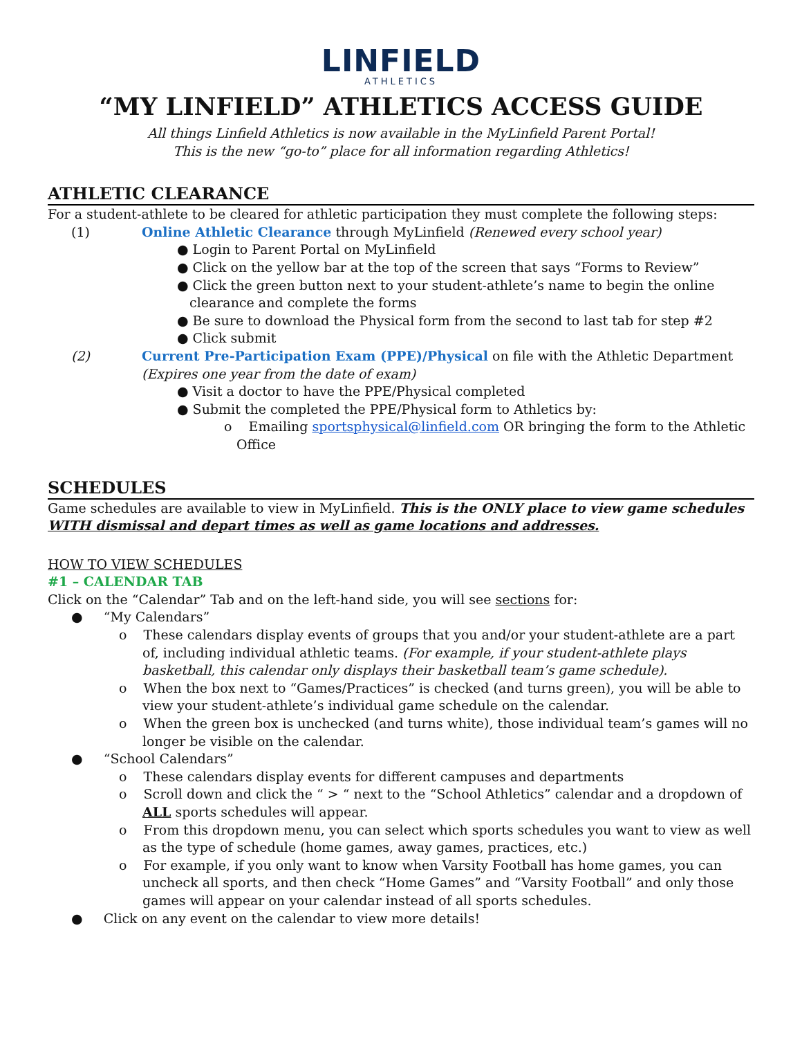LINFIELD
ATHLETICS
“MY LINFIELD” ATHLETICS ACCESS GUIDE
All things Linfield Athletics is now available in the MyLinfield Parent Portal!
This is the new “go-to” place for all information regarding Athletics!
ATHLETIC CLEARANCE
For a student-athlete to be cleared for athletic participation they must complete the following steps:
(1) Online Athletic Clearance through MyLinfield (Renewed every school year)
● Login to Parent Portal on MyLinfield
● Click on the yellow bar at the top of the screen that says “Forms to Review”
● Click the green button next to your student-athlete’s name to begin the online clearance and complete the forms
● Be sure to download the Physical form from the second to last tab for step #2
● Click submit
(2) Current Pre-Participation Exam (PPE)/Physical on file with the Athletic Department (Expires one year from the date of exam)
● Visit a doctor to have the PPE/Physical completed
● Submit the completed the PPE/Physical form to Athletics by:
o Emailing sportsphysical@linfield.com OR bringing the form to the Athletic Office
SCHEDULES
Game schedules are available to view in MyLinfield. This is the ONLY place to view game schedules WITH dismissal and depart times as well as game locations and addresses.
HOW TO VIEW SCHEDULES
#1 – CALENDAR TAB
Click on the “Calendar” Tab and on the left-hand side, you will see sections for:
● “My Calendars”
o These calendars display events of groups that you and/or your student-athlete are a part of, including individual athletic teams. (For example, if your student-athlete plays basketball, this calendar only displays their basketball team’s game schedule).
o When the box next to “Games/Practices” is checked (and turns green), you will be able to view your student-athlete’s individual game schedule on the calendar.
o When the green box is unchecked (and turns white), those individual team’s games will no longer be visible on the calendar.
● “School Calendars”
o These calendars display events for different campuses and departments
o Scroll down and click the “ > “ next to the “School Athletics” calendar and a dropdown of ALL sports schedules will appear.
o From this dropdown menu, you can select which sports schedules you want to view as well as the type of schedule (home games, away games, practices, etc.)
o For example, if you only want to know when Varsity Football has home games, you can uncheck all sports, and then check “Home Games” and “Varsity Football” and only those games will appear on your calendar instead of all sports schedules.
● Click on any event on the calendar to view more details!